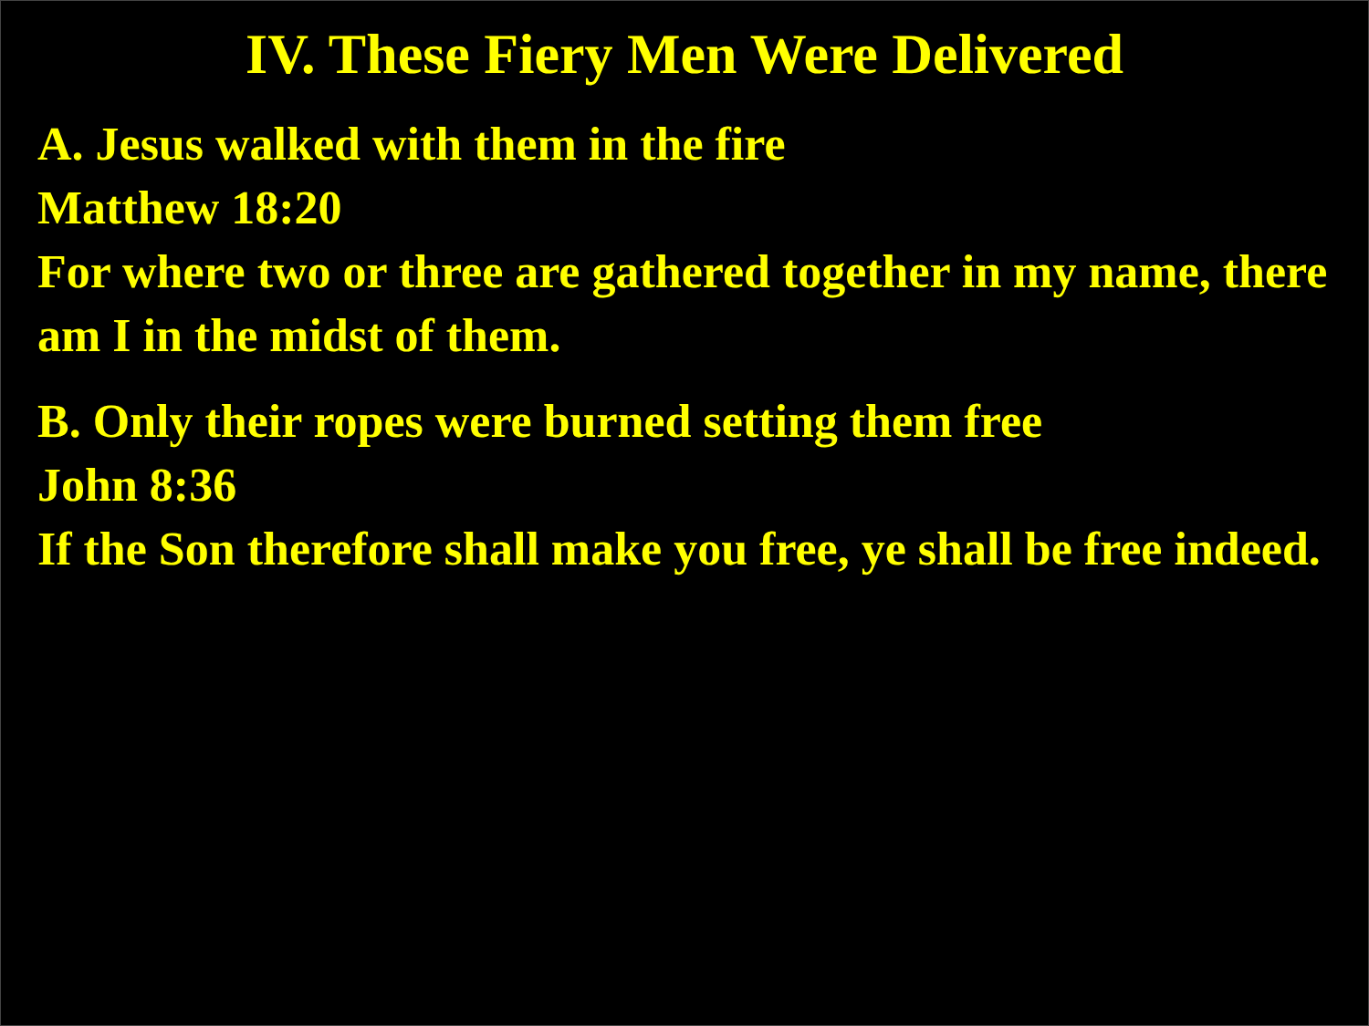IV. These Fiery Men Were Delivered
A. Jesus walked with them in the fire
Matthew 18:20
For where two or three are gathered together in my name, there am I in the midst of them.
B. Only their ropes were burned setting them free
John 8:36
If the Son therefore shall make you free, ye shall be free indeed.